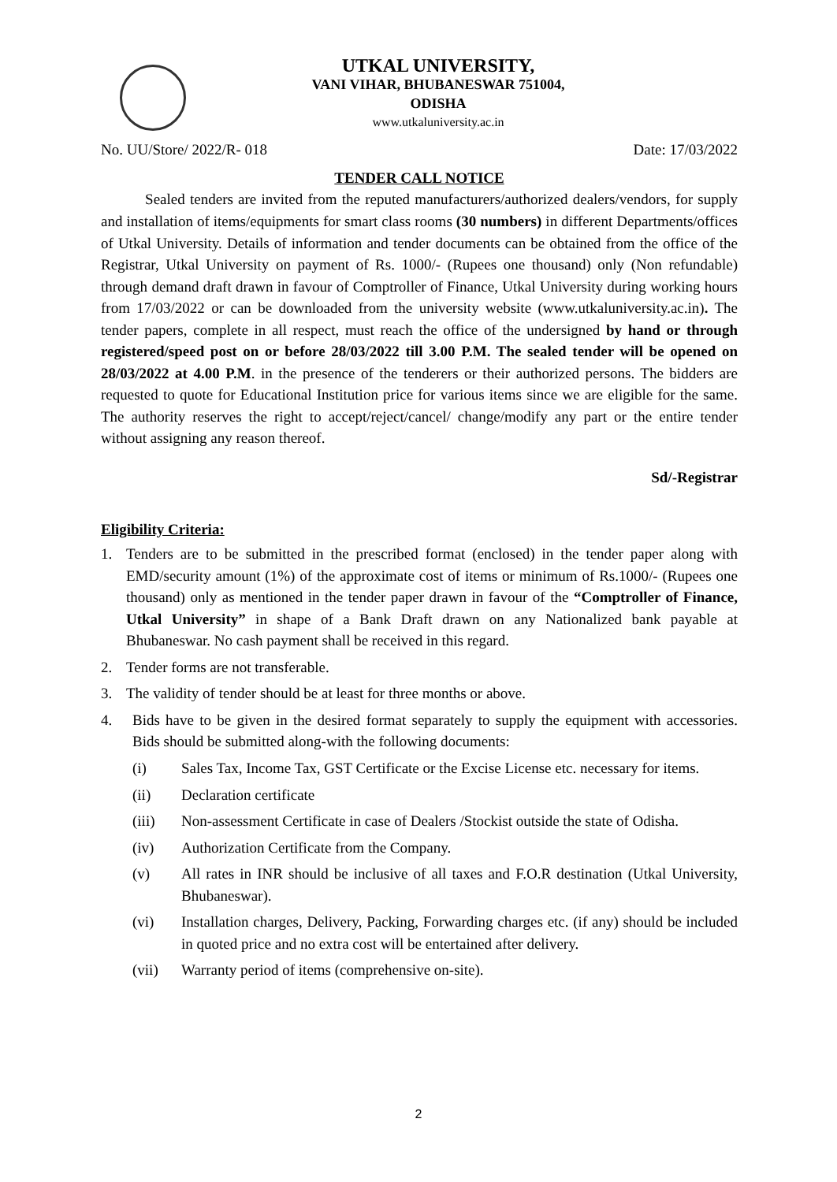UTKAL UNIVERSITY,
VANI VIHAR, BHUBANESWAR 751004,
ODISHA
www.utkaluniversity.ac.in
No. UU/Store/ 2022/R- 018 Date: 17/03/2022
TENDER CALL NOTICE
Sealed tenders are invited from the reputed manufacturers/authorized dealers/vendors, for supply and installation of items/equipments for smart class rooms (30 numbers) in different Departments/offices of Utkal University. Details of information and tender documents can be obtained from the office of the Registrar, Utkal University on payment of Rs. 1000/- (Rupees one thousand) only (Non refundable) through demand draft drawn in favour of Comptroller of Finance, Utkal University during working hours from 17/03/2022 or can be downloaded from the university website (www.utkaluniversity.ac.in). The tender papers, complete in all respect, must reach the office of the undersigned by hand or through registered/speed post on or before 28/03/2022 till 3.00 P.M. The sealed tender will be opened on 28/03/2022 at 4.00 P.M. in the presence of the tenderers or their authorized persons. The bidders are requested to quote for Educational Institution price for various items since we are eligible for the same. The authority reserves the right to accept/reject/cancel/ change/modify any part or the entire tender without assigning any reason thereof.
Sd/-Registrar
Eligibility Criteria:
1. Tenders are to be submitted in the prescribed format (enclosed) in the tender paper along with EMD/security amount (1%) of the approximate cost of items or minimum of Rs.1000/- (Rupees one thousand) only as mentioned in the tender paper drawn in favour of the “Comptroller of Finance, Utkal University” in shape of a Bank Draft drawn on any Nationalized bank payable at Bhubaneswar. No cash payment shall be received in this regard.
2. Tender forms are not transferable.
3. The validity of tender should be at least for three months or above.
4. Bids have to be given in the desired format separately to supply the equipment with accessories. Bids should be submitted along-with the following documents:
(i) Sales Tax, Income Tax, GST Certificate or the Excise License etc. necessary for items.
(ii) Declaration certificate
(iii) Non-assessment Certificate in case of Dealers /Stockist outside the state of Odisha.
(iv) Authorization Certificate from the Company.
(v) All rates in INR should be inclusive of all taxes and F.O.R destination (Utkal University, Bhubaneswar).
(vi) Installation charges, Delivery, Packing, Forwarding charges etc. (if any) should be included in quoted price and no extra cost will be entertained after delivery.
(vii) Warranty period of items (comprehensive on-site).
2